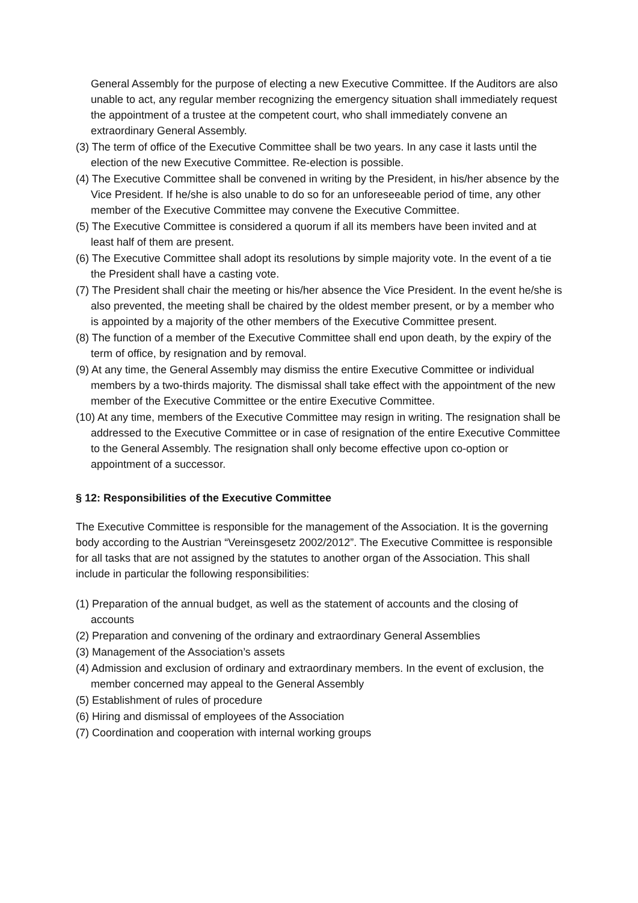General Assembly for the purpose of electing a new Executive Committee. If the Auditors are also unable to act, any regular member recognizing the emergency situation shall immediately request the appointment of a trustee at the competent court, who shall immediately convene an extraordinary General Assembly.
(3) The term of office of the Executive Committee shall be two years. In any case it lasts until the election of the new Executive Committee. Re-election is possible.
(4) The Executive Committee shall be convened in writing by the President, in his/her absence by the Vice President. If he/she is also unable to do so for an unforeseeable period of time, any other member of the Executive Committee may convene the Executive Committee.
(5) The Executive Committee is considered a quorum if all its members have been invited and at least half of them are present.
(6) The Executive Committee shall adopt its resolutions by simple majority vote. In the event of a tie the President shall have a casting vote.
(7) The President shall chair the meeting or his/her absence the Vice President. In the event he/she is also prevented, the meeting shall be chaired by the oldest member present, or by a member who is appointed by a majority of the other members of the Executive Committee present.
(8) The function of a member of the Executive Committee shall end upon death, by the expiry of the term of office, by resignation and by removal.
(9) At any time, the General Assembly may dismiss the entire Executive Committee or individual members by a two-thirds majority. The dismissal shall take effect with the appointment of the new member of the Executive Committee or the entire Executive Committee.
(10) At any time, members of the Executive Committee may resign in writing. The resignation shall be addressed to the Executive Committee or in case of resignation of the entire Executive Committee to the General Assembly. The resignation shall only become effective upon co-option or appointment of a successor.
§ 12: Responsibilities of the Executive Committee
The Executive Committee is responsible for the management of the Association. It is the governing body according to the Austrian “Vereinsgesetz 2002/2012”. The Executive Committee is responsible for all tasks that are not assigned by the statutes to another organ of the Association. This shall include in particular the following responsibilities:
(1) Preparation of the annual budget, as well as the statement of accounts and the closing of accounts
(2) Preparation and convening of the ordinary and extraordinary General Assemblies
(3) Management of the Association’s assets
(4) Admission and exclusion of ordinary and extraordinary members. In the event of exclusion, the member concerned may appeal to the General Assembly
(5) Establishment of rules of procedure
(6) Hiring and dismissal of employees of the Association
(7) Coordination and cooperation with internal working groups